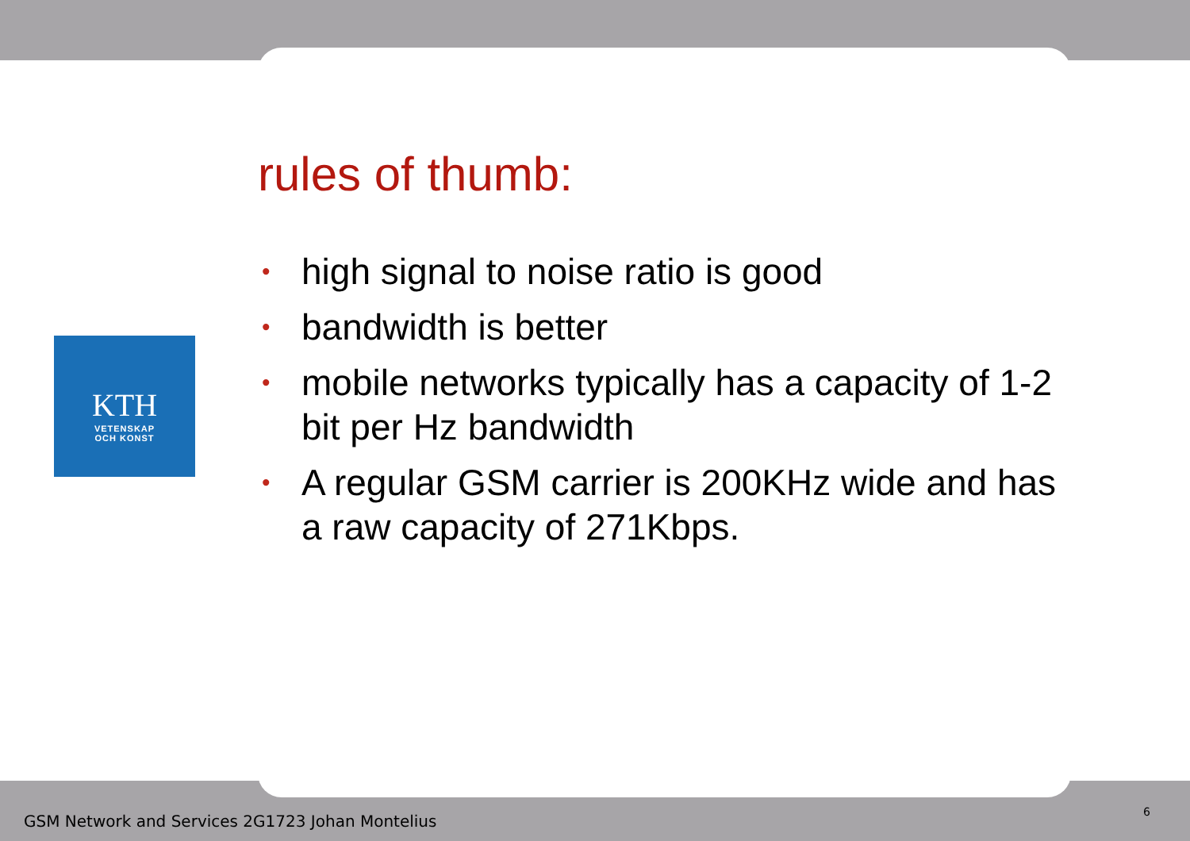KTH
VETENSKAP
OCH KONST
rules of thumb:
• high signal to noise ratio is good
• bandwidth is better
• mobile networks typically has a capacity of 1-2 bit per Hz bandwidth
• A regular GSM carrier is 200KHz wide and has a raw capacity of 271Kbps.
GSM Network and Services 2G1723 Johan Montelius
6